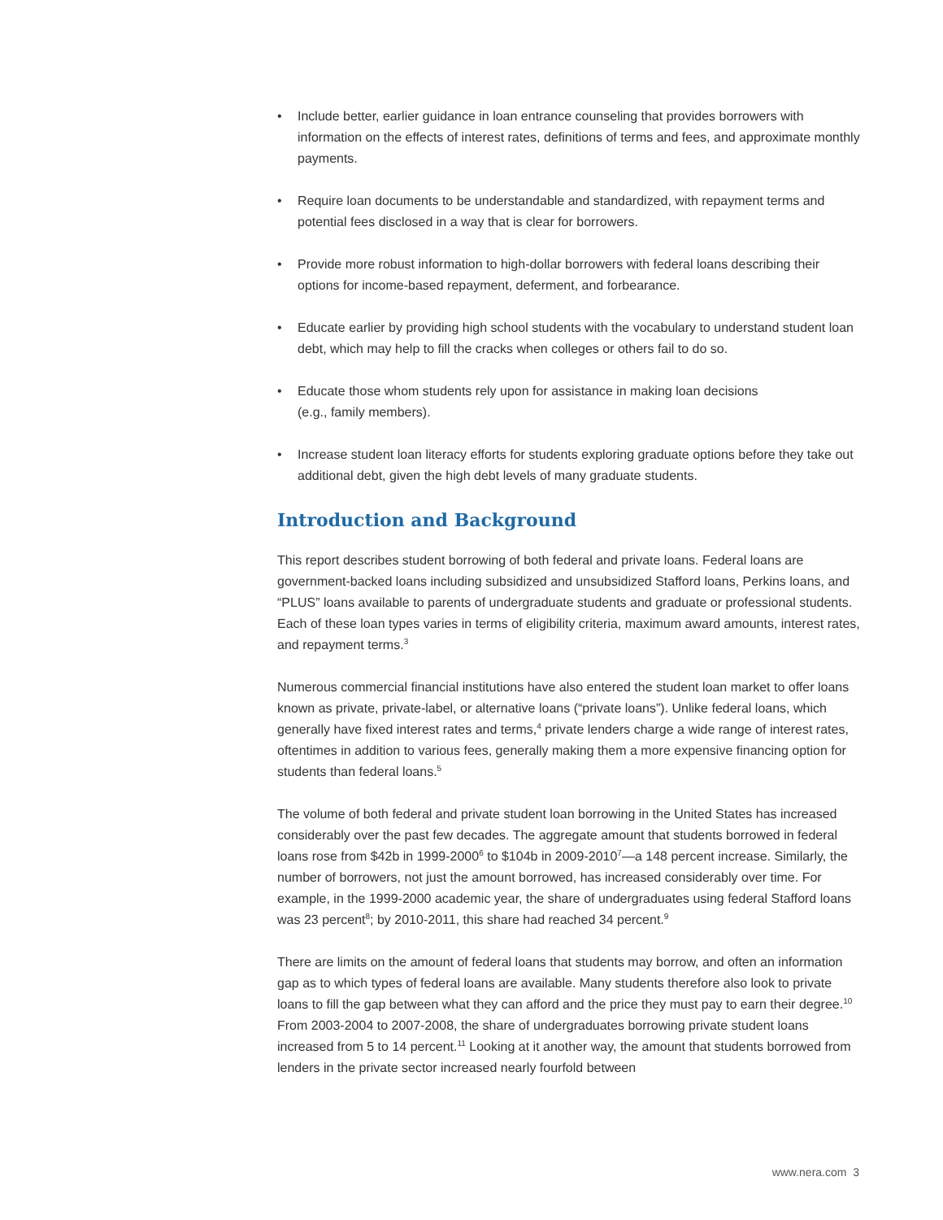• Include better, earlier guidance in loan entrance counseling that provides borrowers with information on the effects of interest rates, definitions of terms and fees, and approximate monthly payments.
• Require loan documents to be understandable and standardized, with repayment terms and potential fees disclosed in a way that is clear for borrowers.
• Provide more robust information to high-dollar borrowers with federal loans describing their options for income-based repayment, deferment, and forbearance.
• Educate earlier by providing high school students with the vocabulary to understand student loan debt, which may help to fill the cracks when colleges or others fail to do so.
• Educate those whom students rely upon for assistance in making loan decisions
(e.g., family members).
• Increase student loan literacy efforts for students exploring graduate options before they take out additional debt, given the high debt levels of many graduate students.
Introduction and Background
This report describes student borrowing of both federal and private loans. Federal loans are government-backed loans including subsidized and unsubsidized Stafford loans, Perkins loans, and “PLUS” loans available to parents of undergraduate students and graduate or professional students. Each of these loan types varies in terms of eligibility criteria, maximum award amounts, interest rates, and repayment terms.<sup>3</sup>
Numerous commercial financial institutions have also entered the student loan market to offer loans known as private, private-label, or alternative loans (“private loans”). Unlike federal loans, which generally have fixed interest rates and terms,<sup>4</sup> private lenders charge a wide range of interest rates, oftentimes in addition to various fees, generally making them a more expensive financing option for students than federal loans.<sup>5</sup>
The volume of both federal and private student loan borrowing in the United States has increased considerably over the past few decades. The aggregate amount that students borrowed in federal loans rose from $42b in 1999-2000<sup>6</sup> to $104b in 2009-2010<sup>7</sup>—a 148 percent increase. Similarly, the number of borrowers, not just the amount borrowed, has increased considerably over time. For example, in the 1999-2000 academic year, the share of undergraduates using federal Stafford loans was 23 percent<sup>8</sup>; by 2010-2011, this share had reached 34 percent.<sup>9</sup>
There are limits on the amount of federal loans that students may borrow, and often an information gap as to which types of federal loans are available. Many students therefore also look to private loans to fill the gap between what they can afford and the price they must pay to earn their degree.<sup>10</sup> From 2003-2004 to 2007-2008, the share of undergraduates borrowing private student loans increased from 5 to 14 percent.<sup>11</sup> Looking at it another way, the amount that students borrowed from lenders in the private sector increased nearly fourfold between
www.nera.com 3